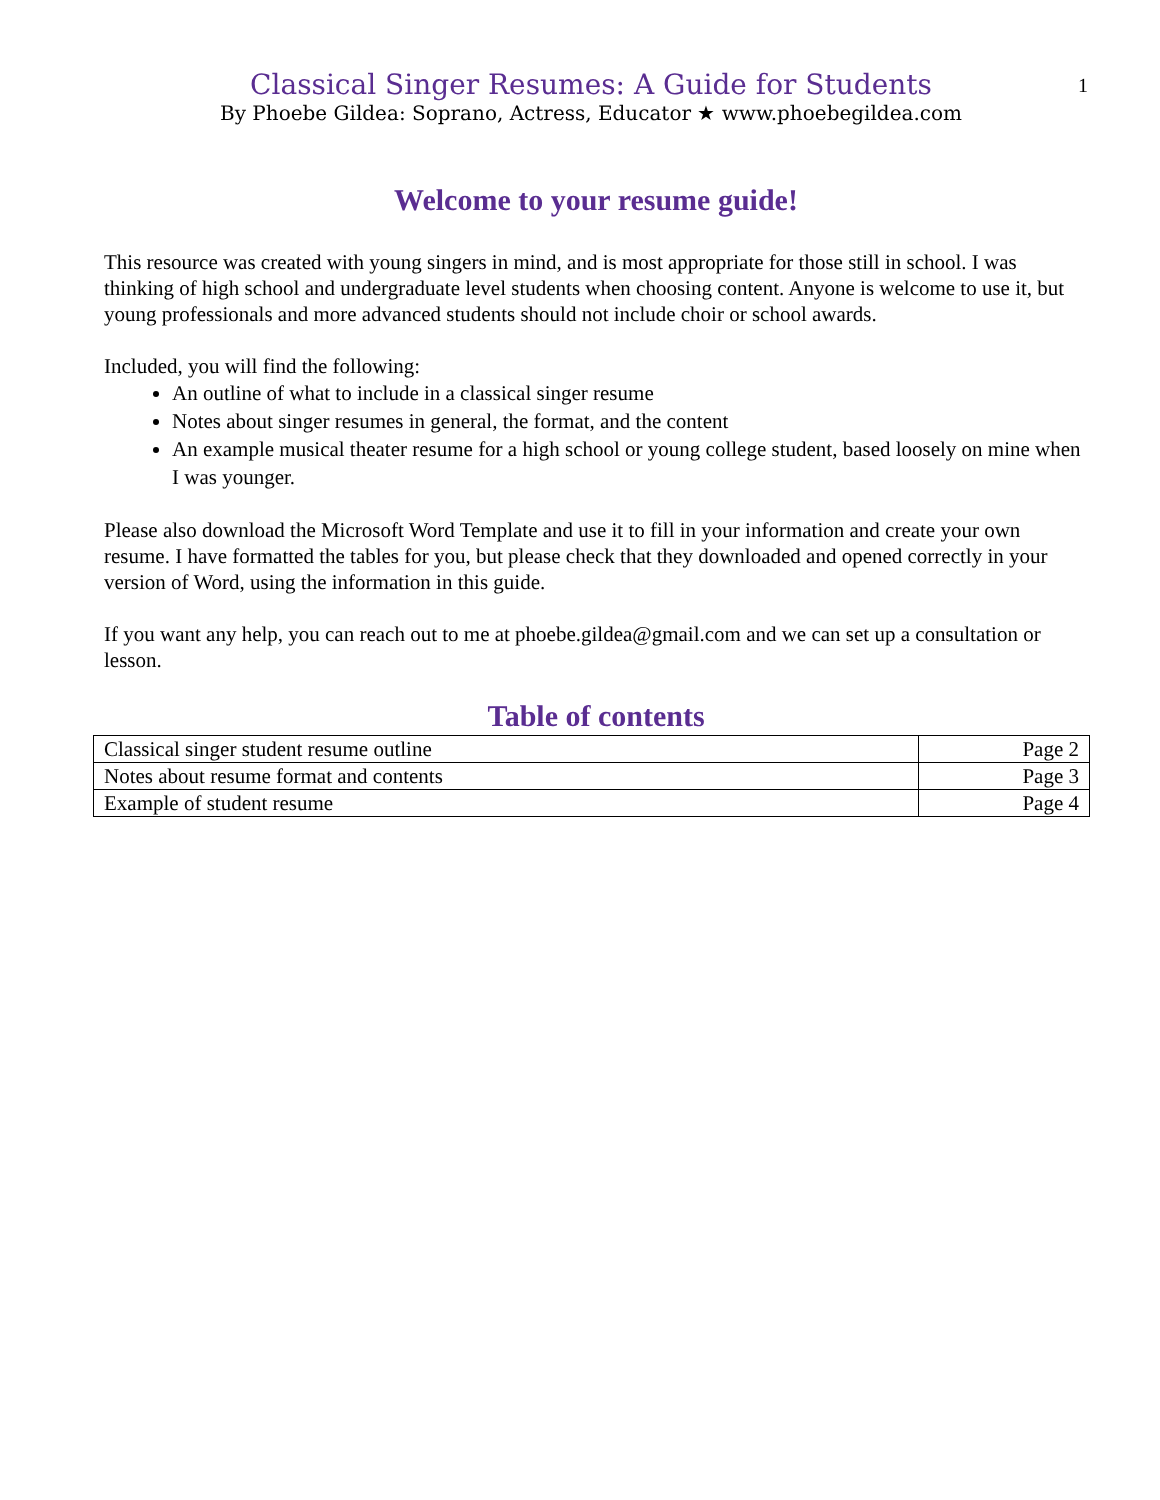Classical Singer Resumes: A Guide for Students
By Phoebe Gildea: Soprano, Actress, Educator ★ www.phoebegildea.com
1
Welcome to your resume guide!
This resource was created with young singers in mind, and is most appropriate for those still in school. I was thinking of high school and undergraduate level students when choosing content. Anyone is welcome to use it, but young professionals and more advanced students should not include choir or school awards.
Included, you will find the following:
An outline of what to include in a classical singer resume
Notes about singer resumes in general, the format, and the content
An example musical theater resume for a high school or young college student, based loosely on mine when I was younger.
Please also download the Microsoft Word Template and use it to fill in your information and create your own resume. I have formatted the tables for you, but please check that they downloaded and opened correctly in your version of Word, using the information in this guide.
If you want any help, you can reach out to me at phoebe.gildea@gmail.com and we can set up a consultation or lesson.
Table of contents
| Classical singer student resume outline | Page 2 |
| Notes about resume format and contents | Page 3 |
| Example of student resume | Page 4 |